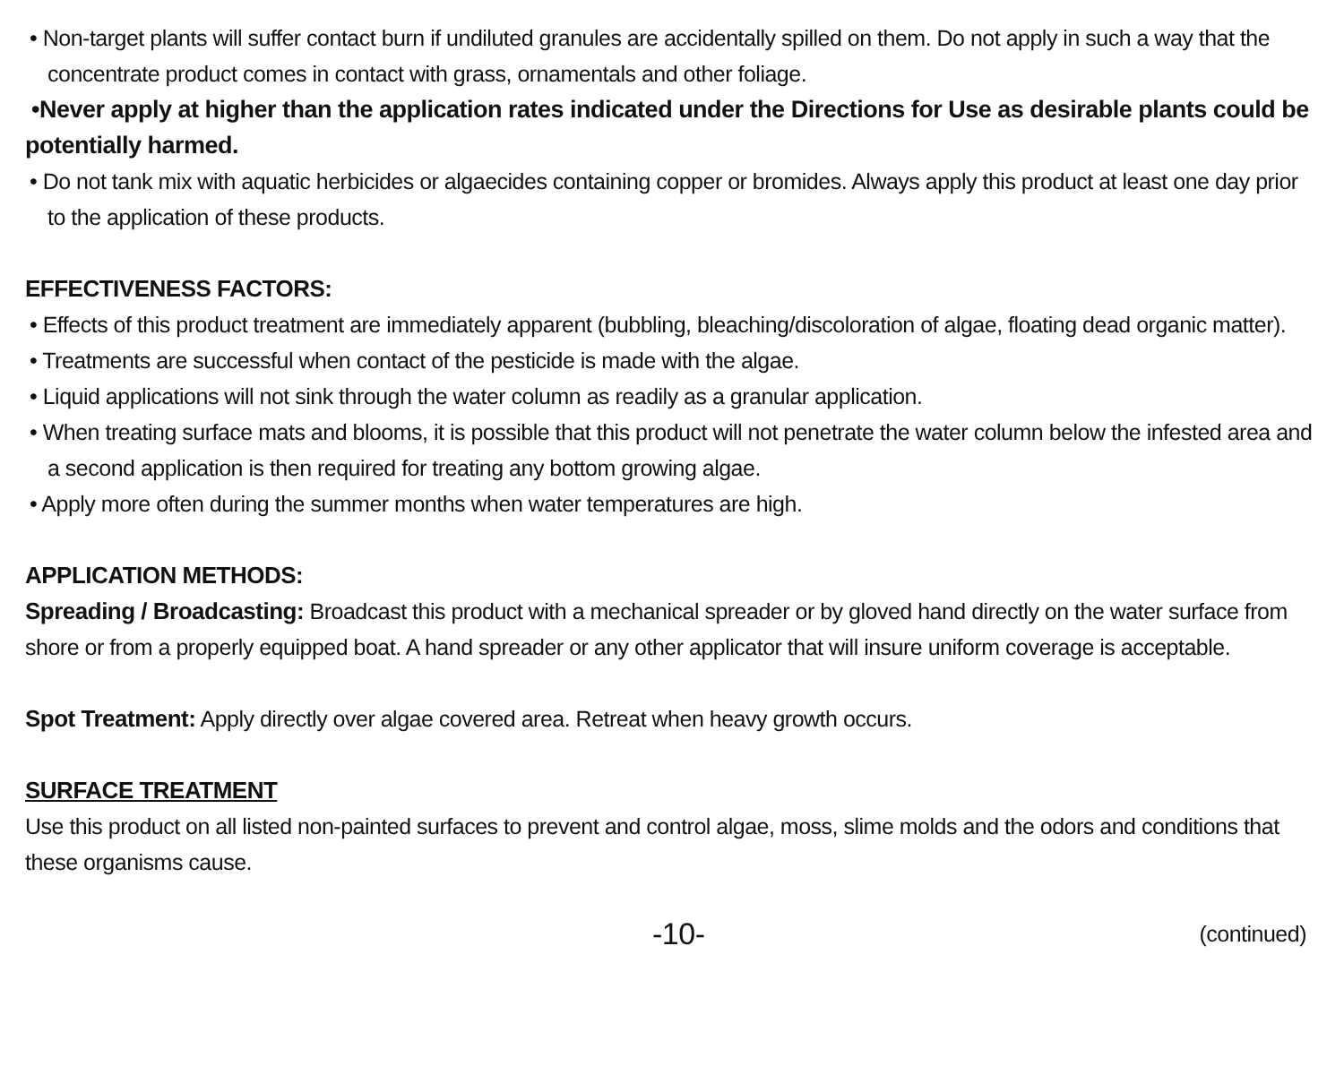• Non-target plants will suffer contact burn if undiluted granules are accidentally spilled on them. Do not apply in such a way that the concentrate product comes in contact with grass, ornamentals and other foliage.
•Never apply at higher than the application rates indicated under the Directions for Use as desirable plants could be potentially harmed.
• Do not tank mix with aquatic herbicides or algaecides containing copper or bromides. Always apply this product at least one day prior to the application of these products.
EFFECTIVENESS FACTORS:
• Effects of this product treatment are immediately apparent (bubbling, bleaching/discoloration of algae, floating dead organic matter).
• Treatments are successful when contact of the pesticide is made with the algae.
• Liquid applications will not sink through the water column as readily as a granular application.
• When treating surface mats and blooms, it is possible that this product will not penetrate the water column below the infested area and a second application is then required for treating any bottom growing algae.
• Apply more often during the summer months when water temperatures are high.
APPLICATION METHODS:
Spreading / Broadcasting: Broadcast this product with a mechanical spreader or by gloved hand directly on the water surface from shore or from a properly equipped boat. A hand spreader or any other applicator that will insure uniform coverage is acceptable.
Spot Treatment: Apply directly over algae covered area. Retreat when heavy growth occurs.
SURFACE TREATMENT
Use this product on all listed non-painted surfaces to prevent and control algae, moss, slime molds and the odors and conditions that these organisms cause.
-10- (continued)